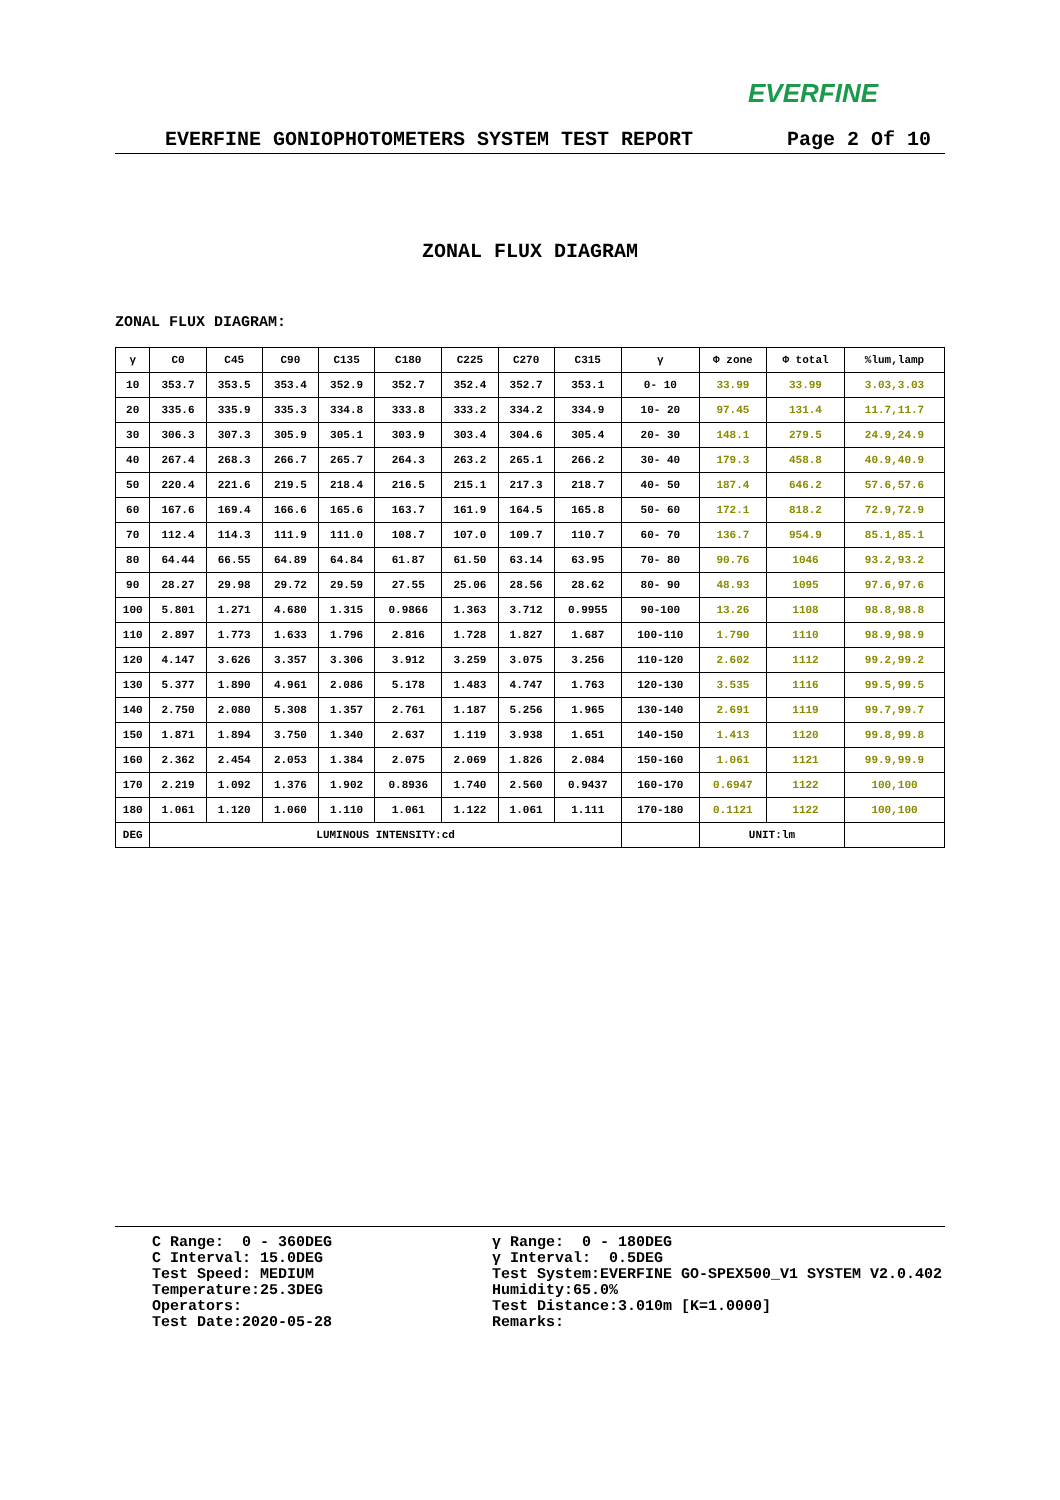EVERFINE
EVERFINE GONIOPHOTOMETERS SYSTEM TEST REPORT Page 2 Of 10
ZONAL FLUX DIAGRAM
ZONAL FLUX DIAGRAM:
| γ | C0 | C45 | C90 | C135 | C180 | C225 | C270 | C315 | γ | Φ zone | Φ total | %lum,lamp |
| --- | --- | --- | --- | --- | --- | --- | --- | --- | --- | --- | --- | --- |
| 10 | 353.7 | 353.5 | 353.4 | 352.9 | 352.7 | 352.4 | 352.7 | 353.1 | 0- 10 | 33.99 | 33.99 | 3.03,3.03 |
| 20 | 335.6 | 335.9 | 335.3 | 334.8 | 333.8 | 333.2 | 334.2 | 334.9 | 10- 20 | 97.45 | 131.4 | 11.7,11.7 |
| 30 | 306.3 | 307.3 | 305.9 | 305.1 | 303.9 | 303.4 | 304.6 | 305.4 | 20- 30 | 148.1 | 279.5 | 24.9,24.9 |
| 40 | 267.4 | 268.3 | 266.7 | 265.7 | 264.3 | 263.2 | 265.1 | 266.2 | 30- 40 | 179.3 | 458.8 | 40.9,40.9 |
| 50 | 220.4 | 221.6 | 219.5 | 218.4 | 216.5 | 215.1 | 217.3 | 218.7 | 40- 50 | 187.4 | 646.2 | 57.6,57.6 |
| 60 | 167.6 | 169.4 | 166.6 | 165.6 | 163.7 | 161.9 | 164.5 | 165.8 | 50- 60 | 172.1 | 818.2 | 72.9,72.9 |
| 70 | 112.4 | 114.3 | 111.9 | 111.0 | 108.7 | 107.0 | 109.7 | 110.7 | 60- 70 | 136.7 | 954.9 | 85.1,85.1 |
| 80 | 64.44 | 66.55 | 64.89 | 64.84 | 61.87 | 61.50 | 63.14 | 63.95 | 70- 80 | 90.76 | 1046 | 93.2,93.2 |
| 90 | 28.27 | 29.98 | 29.72 | 29.59 | 27.55 | 25.06 | 28.56 | 28.62 | 80- 90 | 48.93 | 1095 | 97.6,97.6 |
| 100 | 5.801 | 1.271 | 4.680 | 1.315 | 0.9866 | 1.363 | 3.712 | 0.9955 | 90-100 | 13.26 | 1108 | 98.8,98.8 |
| 110 | 2.897 | 1.773 | 1.633 | 1.796 | 2.816 | 1.728 | 1.827 | 1.687 | 100-110 | 1.790 | 1110 | 98.9,98.9 |
| 120 | 4.147 | 3.626 | 3.357 | 3.306 | 3.912 | 3.259 | 3.075 | 3.256 | 110-120 | 2.602 | 1112 | 99.2,99.2 |
| 130 | 5.377 | 1.890 | 4.961 | 2.086 | 5.178 | 1.483 | 4.747 | 1.763 | 120-130 | 3.535 | 1116 | 99.5,99.5 |
| 140 | 2.750 | 2.080 | 5.308 | 1.357 | 2.761 | 1.187 | 5.256 | 1.965 | 130-140 | 2.691 | 1119 | 99.7,99.7 |
| 150 | 1.871 | 1.894 | 3.750 | 1.340 | 2.637 | 1.119 | 3.938 | 1.651 | 140-150 | 1.413 | 1120 | 99.8,99.8 |
| 160 | 2.362 | 2.454 | 2.053 | 1.384 | 2.075 | 2.069 | 1.826 | 2.084 | 150-160 | 1.061 | 1121 | 99.9,99.9 |
| 170 | 2.219 | 1.092 | 1.376 | 1.902 | 0.8936 | 1.740 | 2.560 | 0.9437 | 160-170 | 0.6947 | 1122 | 100,100 |
| 180 | 1.061 | 1.120 | 1.060 | 1.110 | 1.061 | 1.122 | 1.061 | 1.111 | 170-180 | 0.1121 | 1122 | 100,100 |
| DEG | LUMINOUS INTENSITY:cd | | | | | | | | | UNIT:lm | | |
C Range: 0 - 360DEG C Interval: 15.0DEG Test Speed: MEDIUM Temperature:25.3DEG Operators: Test Date:2020-05-28
γ Range: 0 - 180DEG γ Interval: 0.5DEG Test System:EVERFINE GO-SPEX500_V1 SYSTEM V2.0.402 Humidity:65.0% Test Distance:3.010m [K=1.0000] Remarks: